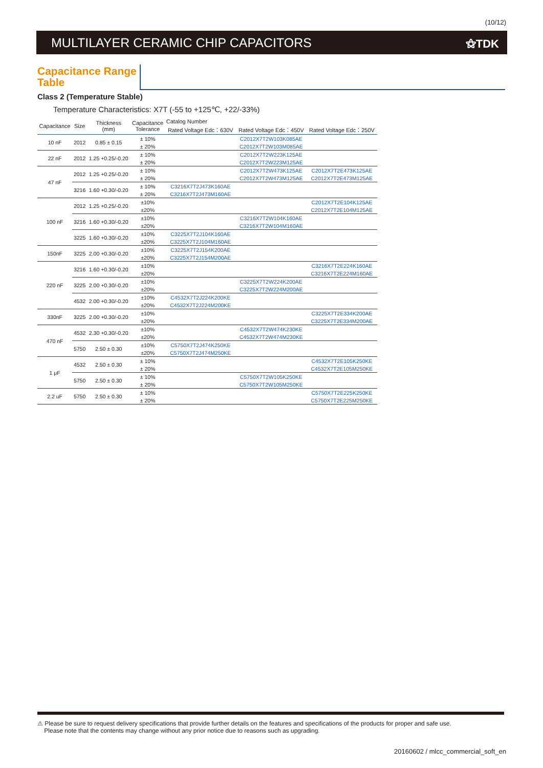(10/12)
MULTILAYER CERAMIC CHIP CAPACITORS
⚝TDK
Capacitance Range Table
Class 2 (Temperature Stable)
Temperature Characteristics: X7T (-55 to +125℃, +22/-33%)
| Capacitance | Size | Thickness (mm) | Capacitance Tolerance | Catalog Number | | |
| --- | --- | --- | --- | --- | --- | --- |
| | | | | Rated Voltage Edc：630V | Rated Voltage Edc：450V | Rated Voltage Edc：250V |
| 10 nF | 2012 | 0.85 ± 0.15 | ± 10% | | C2012X7T2W103K085AE | |
| | | | ± 20% | | C2012X7T2W103M085AE | |
| 22 nF | 2012 | 1.25 +0.25/-0.20 | ± 10% | | C2012X7T2W223K125AE | |
| | | | ± 20% | | C2012X7T2W223M125AE | |
| 47 nF | 2012 | 1.25 +0.25/-0.20 | ± 10% | | C2012X7T2W473K125AE | C2012X7T2E473K125AE |
| | | | ± 20% | | C2012X7T2W473M125AE | C2012X7T2E473M125AE |
| | 3216 | 1.60 +0.30/-0.20 | ± 10% | C3216X7T2J473K160AE | | |
| | | | ± 20% | C3216X7T2J473M160AE | | |
| 100 nF | 2012 | 1.25 +0.25/-0.20 | ±10% | | | C2012X7T2E104K125AE |
| | | | ±20% | | | C2012X7T2E104M125AE |
| | 3216 | 1.60 +0.30/-0.20 | ±10% | | C3216X7T2W104K160AE | |
| | | | ±20% | | C3216X7T2W104M160AE | |
| | 3225 | 1.60 +0.30/-0.20 | ±10% | C3225X7T2J104K160AE | | |
| | | | ±20% | C3225X7T2J104M160AE | | |
| 150nF | 3225 | 2.00 +0.30/-0.20 | ±10% | C3225X7T2J154K200AE | | |
| | | | ±20% | C3225X7T2J154M200AE | | |
| 220 nF | 3216 | 1.60 +0.30/-0.20 | ±10% | | | C3216X7T2E224K160AE |
| | | | ±20% | | | C3216X7T2E224M160AE |
| | 3225 | 2.00 +0.30/-0.20 | ±10% | | C3225X7T2W224K200AE | |
| | | | ±20% | | C3225X7T2W224M200AE | |
| | 4532 | 2.00 +0.30/-0.20 | ±10% | C4532X7T2J224K200KE | | |
| | | | ±20% | C4532X7T2J224M200KE | | |
| 330nF | 3225 | 2.00 +0.30/-0.20 | ±10% | | | C3225X7T2E334K200AE |
| | | | ±20% | | | C3225X7T2E334M200AE |
| 470 nF | 4532 | 2.30 +0.30/-0.20 | ±10% | | C4532X7T2W474K230KE | |
| | | | ±20% | | C4532X7T2W474M230KE | |
| | 5750 | 2.50 ± 0.30 | ±10% | C5750X7T2J474K250KE | | |
| | | | ±20% | C5750X7T2J474M250KE | | |
| 1 μF | 4532 | 2.50 ± 0.30 | ± 10% | | | C4532X7T2E105K250KE |
| | | | ± 20% | | | C4532X7T2E105M250KE |
| | 5750 | 2.50 ± 0.30 | ± 10% | | C5750X7T2W105K250KE | |
| | | | ± 20% | | C5750X7T2W105M250KE | |
| 2.2 uF | 5750 | 2.50 ± 0.30 | ± 10% | | | C5750X7T2E225K250KE |
| | | | ± 20% | | | C5750X7T2E225M250KE |
⚠ Please be sure to request delivery specifications that provide further details on the features and specifications of the products for proper and safe use.
Please note that the contents may change without any prior notice due to reasons such as upgrading.
20160602 / mlcc_commercial_soft_en